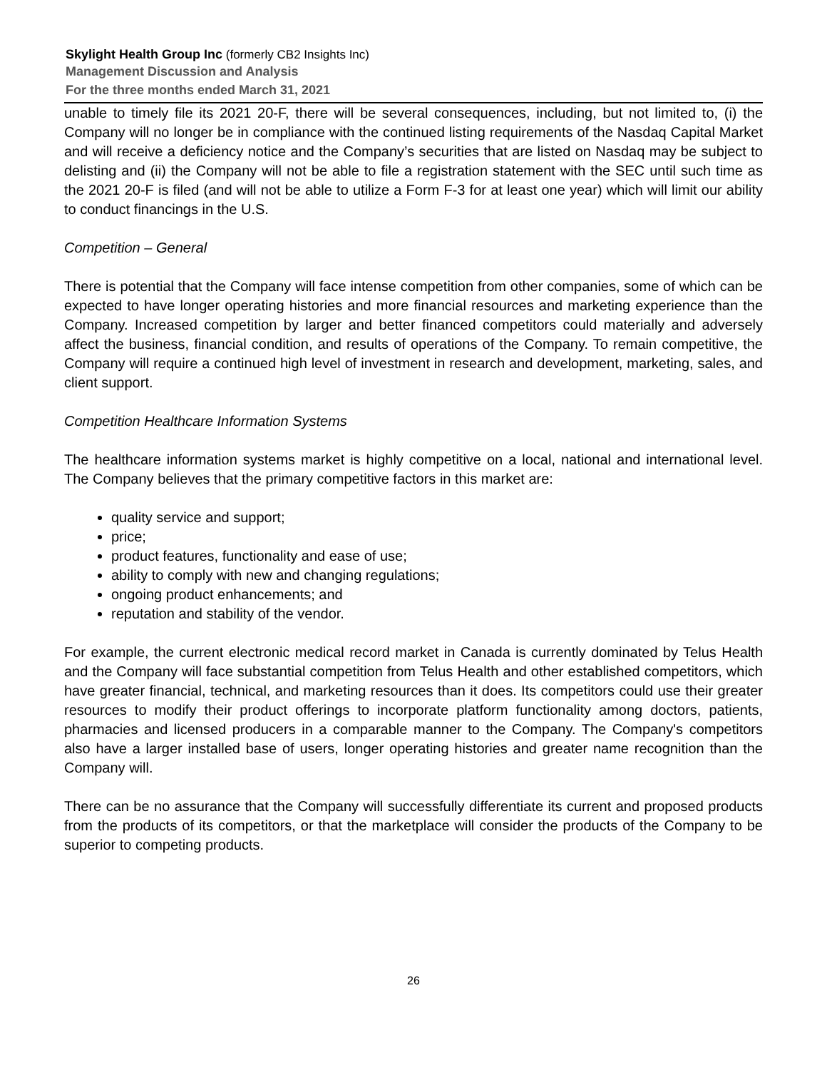Skylight Health Group Inc (formerly CB2 Insights Inc)
Management Discussion and Analysis
For the three months ended March 31, 2021
unable to timely file its 2021 20-F, there will be several consequences, including, but not limited to, (i) the Company will no longer be in compliance with the continued listing requirements of the Nasdaq Capital Market and will receive a deficiency notice and the Company’s securities that are listed on Nasdaq may be subject to delisting and (ii) the Company will not be able to file a registration statement with the SEC until such time as the 2021 20-F is filed (and will not be able to utilize a Form F-3 for at least one year) which will limit our ability to conduct financings in the U.S.
Competition – General
There is potential that the Company will face intense competition from other companies, some of which can be expected to have longer operating histories and more financial resources and marketing experience than the Company. Increased competition by larger and better financed competitors could materially and adversely affect the business, financial condition, and results of operations of the Company. To remain competitive, the Company will require a continued high level of investment in research and development, marketing, sales, and client support.
Competition Healthcare Information Systems
The healthcare information systems market is highly competitive on a local, national and international level. The Company believes that the primary competitive factors in this market are:
quality service and support;
price;
product features, functionality and ease of use;
ability to comply with new and changing regulations;
ongoing product enhancements; and
reputation and stability of the vendor.
For example, the current electronic medical record market in Canada is currently dominated by Telus Health and the Company will face substantial competition from Telus Health and other established competitors, which have greater financial, technical, and marketing resources than it does. Its competitors could use their greater resources to modify their product offerings to incorporate platform functionality among doctors, patients, pharmacies and licensed producers in a comparable manner to the Company. The Company's competitors also have a larger installed base of users, longer operating histories and greater name recognition than the Company will.
There can be no assurance that the Company will successfully differentiate its current and proposed products from the products of its competitors, or that the marketplace will consider the products of the Company to be superior to competing products.
26